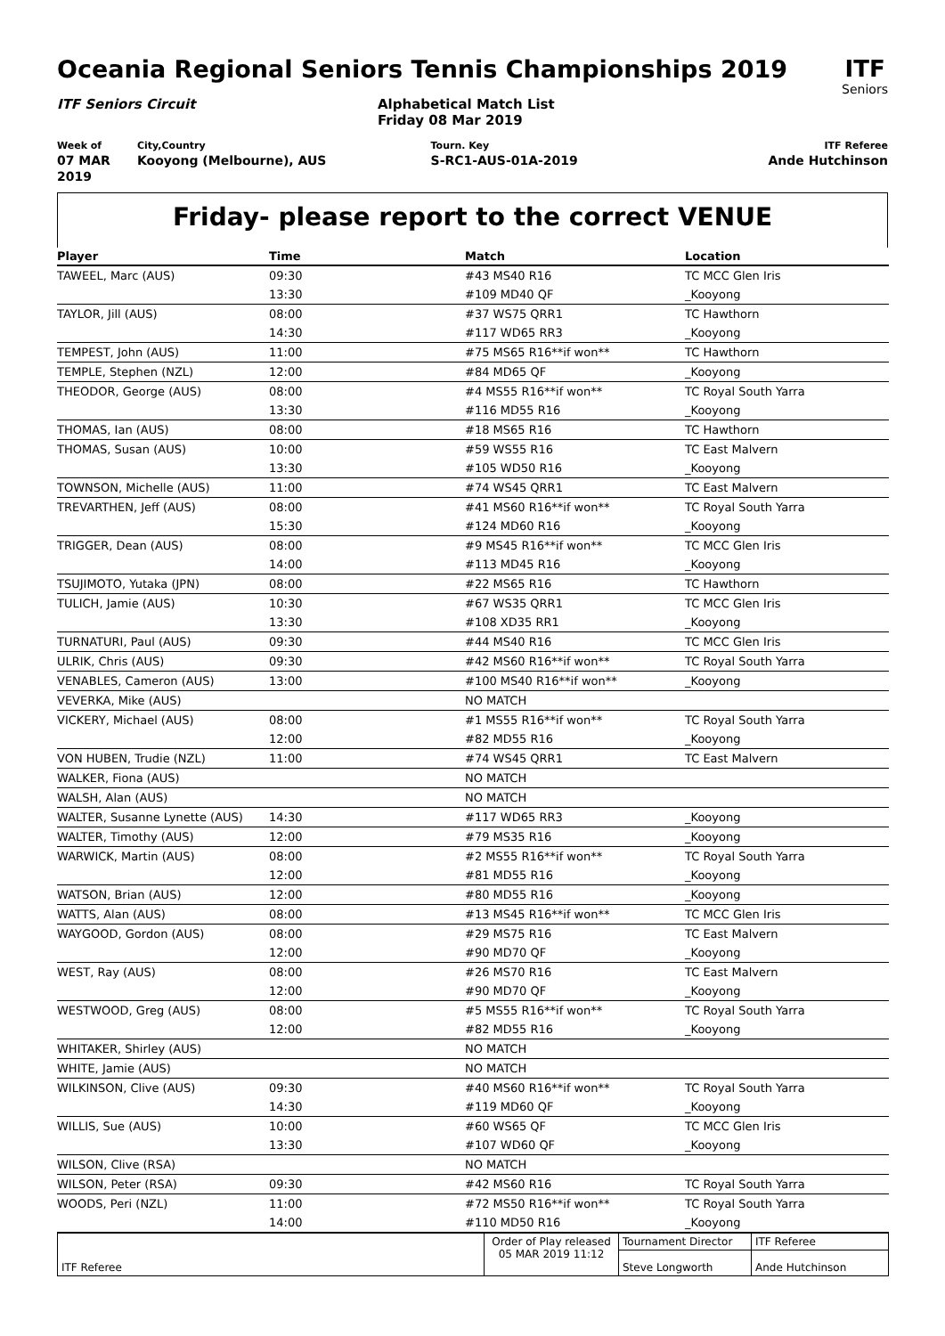Oceania Regional Seniors Tennis Championships 2019
ITF
Seniors
ITF Seniors Circuit Alphabetical Match List
Friday 08 Mar 2019
Week of
07 MAR 2019
City,Country
Kooyong (Melbourne), AUS
Tourn. Key
S-RC1-AUS-01A-2019
ITF Referee
Ande Hutchinson
Friday- please report to the correct VENUE
| Player | Time | Match | Location |
| --- | --- | --- | --- |
| TAWEEL, Marc (AUS) | 09:30 | #43 MS40 R16 | TC MCC Glen Iris |
| | 13:30 | #109 MD40 QF | _Kooyong |
| TAYLOR, Jill (AUS) | 08:00 | #37 WS75 QRR1 | TC Hawthorn |
| | 14:30 | #117 WD65 RR3 | _Kooyong |
| TEMPEST, John (AUS) | 11:00 | #75 MS65 R16**if won** | TC Hawthorn |
| TEMPLE, Stephen (NZL) | 12:00 | #84 MD65 QF | _Kooyong |
| THEODOR, George (AUS) | 08:00 | #4 MS55 R16**if won** | TC Royal South Yarra |
| | 13:30 | #116 MD55 R16 | _Kooyong |
| THOMAS, Ian (AUS) | 08:00 | #18 MS65 R16 | TC Hawthorn |
| THOMAS, Susan (AUS) | 10:00 | #59 WS55 R16 | TC East Malvern |
| | 13:30 | #105 WD50 R16 | _Kooyong |
| TOWNSON, Michelle (AUS) | 11:00 | #74 WS45 QRR1 | TC East Malvern |
| TREVARTHEN, Jeff (AUS) | 08:00 | #41 MS60 R16**if won** | TC Royal South Yarra |
| | 15:30 | #124 MD60 R16 | _Kooyong |
| TRIGGER, Dean (AUS) | 08:00 | #9 MS45 R16**if won** | TC MCC Glen Iris |
| | 14:00 | #113 MD45 R16 | _Kooyong |
| TSUJIMOTO, Yutaka (JPN) | 08:00 | #22 MS65 R16 | TC Hawthorn |
| TULICH, Jamie (AUS) | 10:30 | #67 WS35 QRR1 | TC MCC Glen Iris |
| | 13:30 | #108 XD35 RR1 | _Kooyong |
| TURNATURI, Paul (AUS) | 09:30 | #44 MS40 R16 | TC MCC Glen Iris |
| ULRIK, Chris (AUS) | 09:30 | #42 MS60 R16**if won** | TC Royal South Yarra |
| VENABLES, Cameron (AUS) | 13:00 | #100 MS40 R16**if won** | _Kooyong |
| VEVERKA, Mike (AUS) | | NO MATCH | |
| VICKERY, Michael (AUS) | 08:00 | #1 MS55 R16**if won** | TC Royal South Yarra |
| | 12:00 | #82 MD55 R16 | _Kooyong |
| VON HUBEN, Trudie (NZL) | 11:00 | #74 WS45 QRR1 | TC East Malvern |
| WALKER, Fiona (AUS) | | NO MATCH | |
| WALSH, Alan (AUS) | | NO MATCH | |
| WALTER, Susanne Lynette (AUS) | 14:30 | #117 WD65 RR3 | _Kooyong |
| WALTER, Timothy (AUS) | 12:00 | #79 MS35 R16 | _Kooyong |
| WARWICK, Martin (AUS) | 08:00 | #2 MS55 R16**if won** | TC Royal South Yarra |
| | 12:00 | #81 MD55 R16 | _Kooyong |
| WATSON, Brian (AUS) | 12:00 | #80 MD55 R16 | _Kooyong |
| WATTS, Alan (AUS) | 08:00 | #13 MS45 R16**if won** | TC MCC Glen Iris |
| WAYGOOD, Gordon (AUS) | 08:00 | #29 MS75 R16 | TC East Malvern |
| | 12:00 | #90 MD70 QF | _Kooyong |
| WEST, Ray (AUS) | 08:00 | #26 MS70 R16 | TC East Malvern |
| | 12:00 | #90 MD70 QF | _Kooyong |
| WESTWOOD, Greg (AUS) | 08:00 | #5 MS55 R16**if won** | TC Royal South Yarra |
| | 12:00 | #82 MD55 R16 | _Kooyong |
| WHITAKER, Shirley (AUS) | | NO MATCH | |
| WHITE, Jamie (AUS) | | NO MATCH | |
| WILKINSON, Clive (AUS) | 09:30 | #40 MS60 R16**if won** | TC Royal South Yarra |
| | 14:30 | #119 MD60 QF | _Kooyong |
| WILLIS, Sue (AUS) | 10:00 | #60 WS65 QF | TC MCC Glen Iris |
| | 13:30 | #107 WD60 QF | _Kooyong |
| WILSON, Clive (RSA) | | NO MATCH | |
| WILSON, Peter (RSA) | 09:30 | #42 MS60 R16 | TC Royal South Yarra |
| WOODS, Peri (NZL) | 11:00 | #72 MS50 R16**if won** | TC Royal South Yarra |
| | 14:00 | #110 MD50 R16 | _Kooyong |
| ITF Referee | Order of Play released 05 MAR 2019 11:12 | Tournament Director | ITF Referee |
| | | Steve Longworth | Ande Hutchinson |